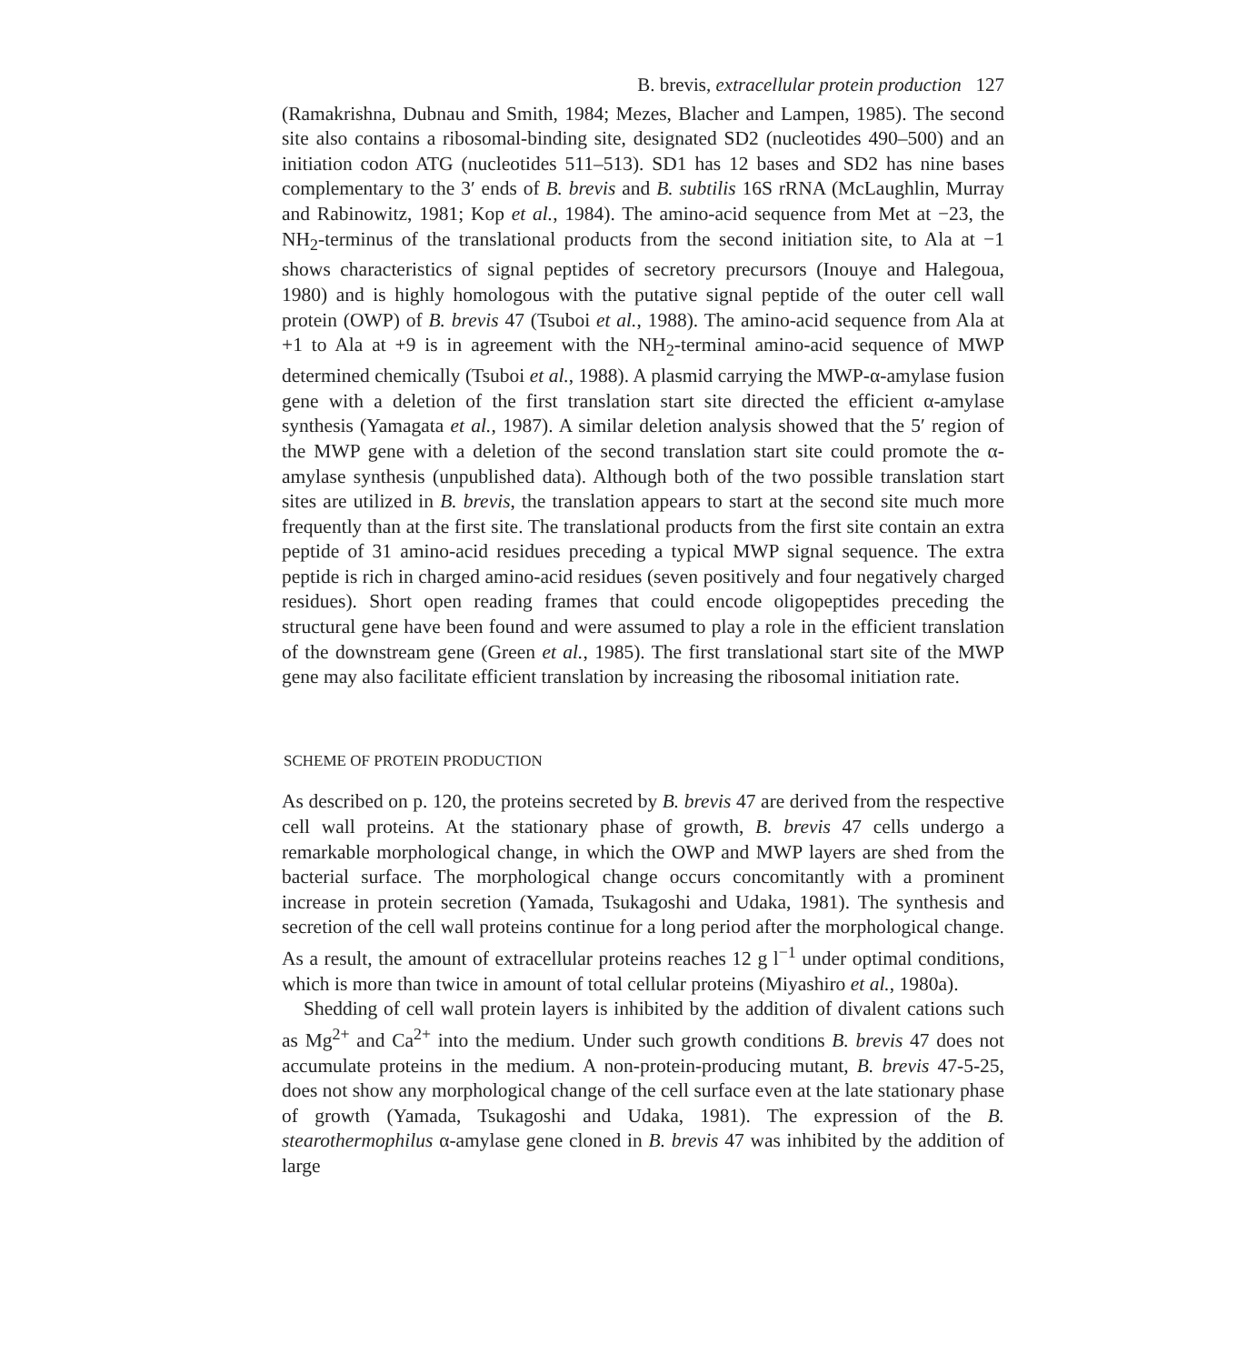B. brevis, extracellular protein production 127
(Ramakrishna, Dubnau and Smith, 1984; Mezes, Blacher and Lampen, 1985). The second site also contains a ribosomal-binding site, designated SD2 (nucleotides 490–500) and an initiation codon ATG (nucleotides 511–513). SD1 has 12 bases and SD2 has nine bases complementary to the 3′ ends of B. brevis and B. subtilis 16S rRNA (McLaughlin, Murray and Rabinowitz, 1981; Kop et al., 1984). The amino-acid sequence from Met at −23, the NH<sub>2</sub>-terminus of the translational products from the second initiation site, to Ala at −1 shows characteristics of signal peptides of secretory precursors (Inouye and Halegoua, 1980) and is highly homologous with the putative signal peptide of the outer cell wall protein (OWP) of B. brevis 47 (Tsuboi et al., 1988). The amino-acid sequence from Ala at +1 to Ala at +9 is in agreement with the NH<sub>2</sub>-terminal amino-acid sequence of MWP determined chemically (Tsuboi et al., 1988). A plasmid carrying the MWP-α-amylase fusion gene with a deletion of the first translation start site directed the efficient α-amylase synthesis (Yamagata et al., 1987). A similar deletion analysis showed that the 5′ region of the MWP gene with a deletion of the second translation start site could promote the α-amylase synthesis (unpublished data). Although both of the two possible translation start sites are utilized in B. brevis, the translation appears to start at the second site much more frequently than at the first site. The translational products from the first site contain an extra peptide of 31 amino-acid residues preceding a typical MWP signal sequence. The extra peptide is rich in charged amino-acid residues (seven positively and four negatively charged residues). Short open reading frames that could encode oligopeptides preceding the structural gene have been found and were assumed to play a role in the efficient translation of the downstream gene (Green et al., 1985). The first translational start site of the MWP gene may also facilitate efficient translation by increasing the ribosomal initiation rate.
SCHEME OF PROTEIN PRODUCTION
As described on p. 120, the proteins secreted by B. brevis 47 are derived from the respective cell wall proteins. At the stationary phase of growth, B. brevis 47 cells undergo a remarkable morphological change, in which the OWP and MWP layers are shed from the bacterial surface. The morphological change occurs concomitantly with a prominent increase in protein secretion (Yamada, Tsukagoshi and Udaka, 1981). The synthesis and secretion of the cell wall proteins continue for a long period after the morphological change. As a result, the amount of extracellular proteins reaches 12 g l<sup>−1</sup> under optimal conditions, which is more than twice in amount of total cellular proteins (Miyashiro et al., 1980a).
Shedding of cell wall protein layers is inhibited by the addition of divalent cations such as Mg<sup>2+</sup> and Ca<sup>2+</sup> into the medium. Under such growth conditions B. brevis 47 does not accumulate proteins in the medium. A non-protein-producing mutant, B. brevis 47-5-25, does not show any morphological change of the cell surface even at the late stationary phase of growth (Yamada, Tsukagoshi and Udaka, 1981). The expression of the B. stearothermophilus α-amylase gene cloned in B. brevis 47 was inhibited by the addition of large